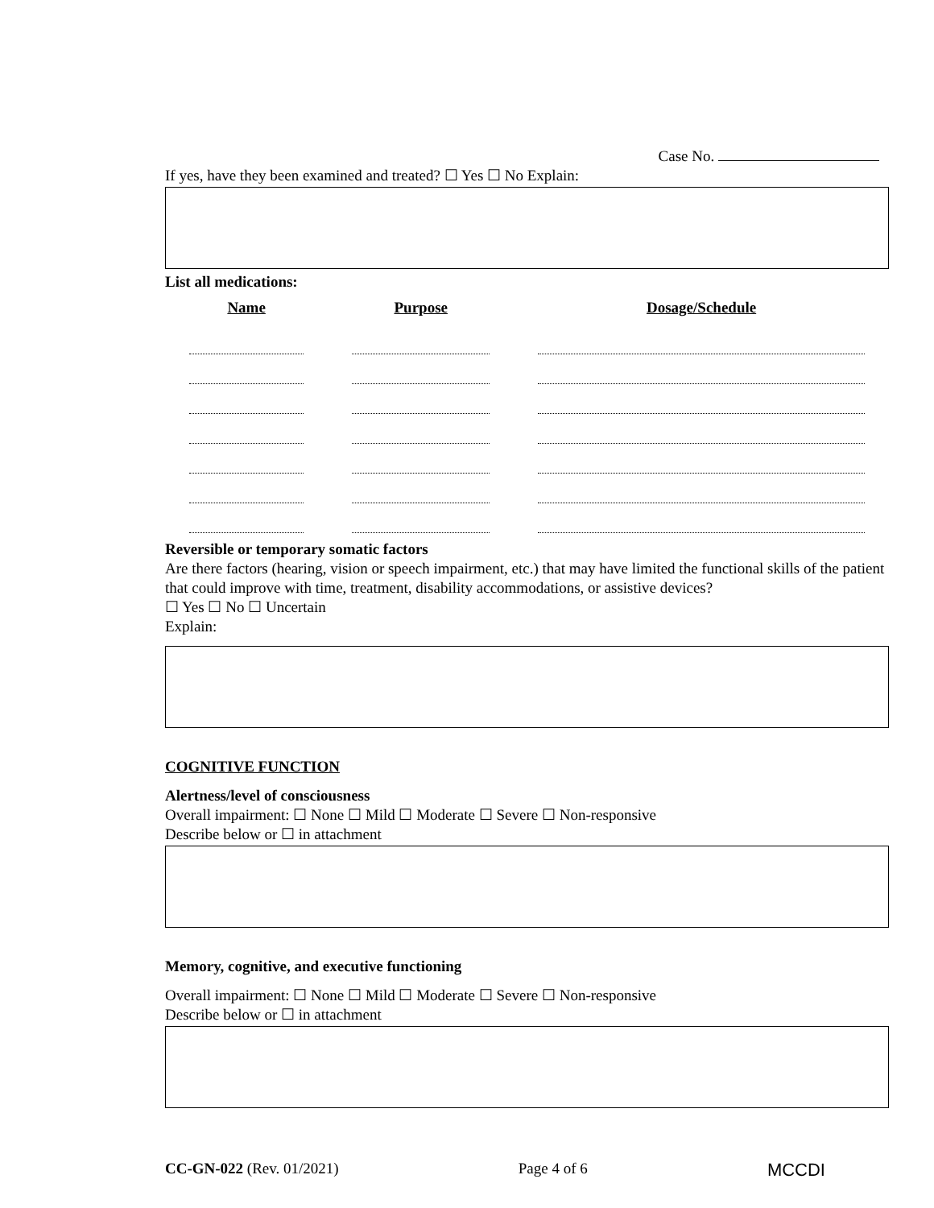Case No.
If yes, have they been examined and treated? ☐ Yes ☐ No Explain:
List all medications:
| Name | Purpose | Dosage/Schedule |
| --- | --- | --- |
Reversible or temporary somatic factors
Are there factors (hearing, vision or speech impairment, etc.) that may have limited the functional skills of the patient that could improve with time, treatment, disability accommodations, or assistive devices?
☐ Yes ☐ No ☐ Uncertain
Explain:
COGNITIVE FUNCTION
Alertness/level of consciousness
Overall impairment: ☐ None ☐ Mild ☐ Moderate ☐ Severe ☐ Non-responsive
Describe below or ☐ in attachment
Memory, cognitive, and executive functioning
Overall impairment: ☐ None ☐ Mild ☐ Moderate ☐ Severe ☐ Non-responsive
Describe below or ☐ in attachment
CC-GN-022 (Rev. 01/2021) Page 4 of 6 MCCDI